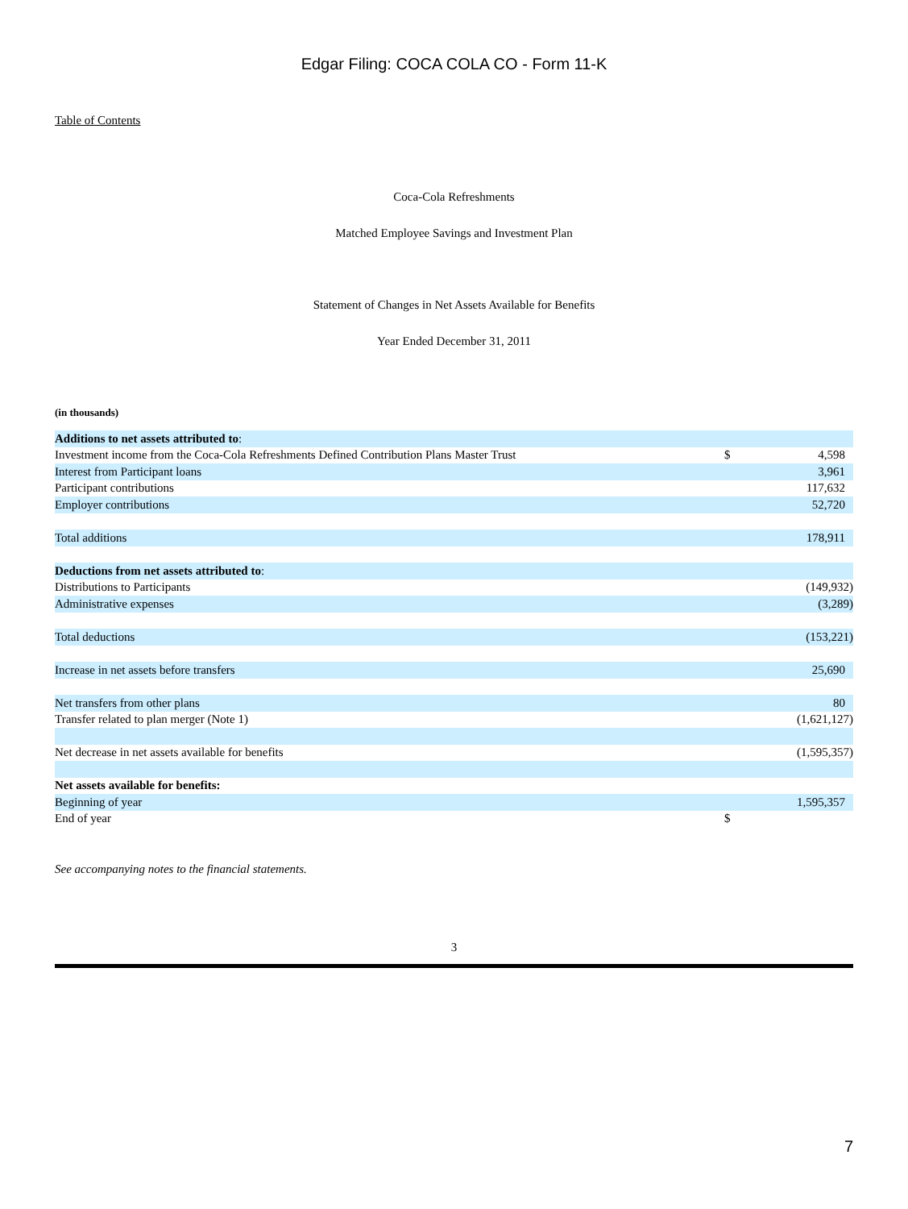Edgar Filing: COCA COLA CO - Form 11-K
Table of Contents
Coca-Cola Refreshments
Matched Employee Savings and Investment Plan
Statement of Changes in Net Assets Available for Benefits
Year Ended December 31, 2011
(in thousands)
| Additions to net assets attributed to : | | |
| Investment income from the Coca-Cola Refreshments Defined Contribution Plans Master Trust | $ | 4,598 |
| Interest from Participant loans | | 3,961 |
| Participant contributions | | 117,632 |
| Employer contributions | | 52,720 |
| Total additions | | 178,911 |
| Deductions from net assets attributed to : | | |
| Distributions to Participants | | (149,932) |
| Administrative expenses | | (3,289) |
| Total deductions | | (153,221) |
| Increase in net assets before transfers | | 25,690 |
| Net transfers from other plans | | 80 |
| Transfer related to plan merger (Note 1) | | (1,621,127) |
| Net decrease in net assets available for benefits | | (1,595,357) |
| Net assets available for benefits: | | |
| Beginning of year | | 1,595,357 |
| End of year | $ | |
See accompanying notes to the financial statements.
3
7